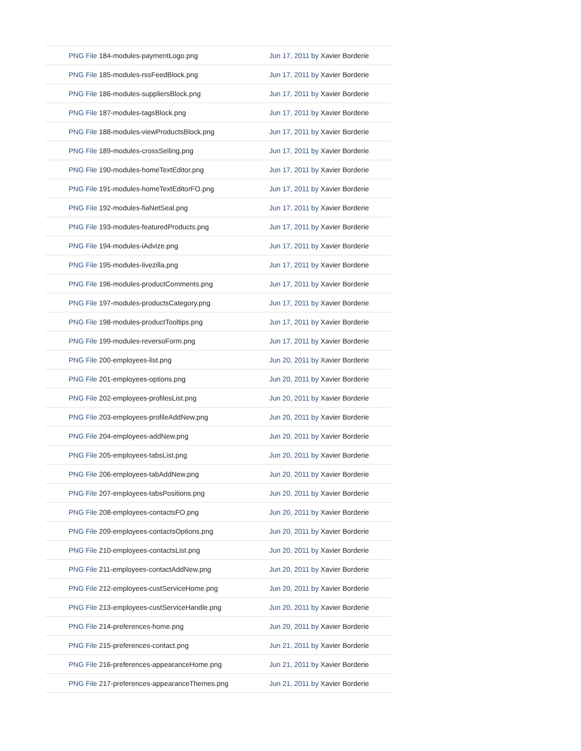| PNG File 184-modules-paymentLogo.png | Jun 17, 2011 by Xavier Borderie |
| PNG File 185-modules-rssFeedBlock.png | Jun 17, 2011 by Xavier Borderie |
| PNG File 186-modules-suppliersBlock.png | Jun 17, 2011 by Xavier Borderie |
| PNG File 187-modules-tagsBlock.png | Jun 17, 2011 by Xavier Borderie |
| PNG File 188-modules-viewProductsBlock.png | Jun 17, 2011 by Xavier Borderie |
| PNG File 189-modules-crossSelling.png | Jun 17, 2011 by Xavier Borderie |
| PNG File 190-modules-homeTextEditor.png | Jun 17, 2011 by Xavier Borderie |
| PNG File 191-modules-homeTextEditorFO.png | Jun 17, 2011 by Xavier Borderie |
| PNG File 192-modules-fiaNetSeal.png | Jun 17, 2011 by Xavier Borderie |
| PNG File 193-modules-featuredProducts.png | Jun 17, 2011 by Xavier Borderie |
| PNG File 194-modules-iAdvize.png | Jun 17, 2011 by Xavier Borderie |
| PNG File 195-modules-livezilla.png | Jun 17, 2011 by Xavier Borderie |
| PNG File 196-modules-productComments.png | Jun 17, 2011 by Xavier Borderie |
| PNG File 197-modules-productsCategory.png | Jun 17, 2011 by Xavier Borderie |
| PNG File 198-modules-productTooltips.png | Jun 17, 2011 by Xavier Borderie |
| PNG File 199-modules-reversoForm.png | Jun 17, 2011 by Xavier Borderie |
| PNG File 200-employees-list.png | Jun 20, 2011 by Xavier Borderie |
| PNG File 201-employees-options.png | Jun 20, 2011 by Xavier Borderie |
| PNG File 202-employees-profilesList.png | Jun 20, 2011 by Xavier Borderie |
| PNG File 203-employees-profileAddNew.png | Jun 20, 2011 by Xavier Borderie |
| PNG File 204-employees-addNew.png | Jun 20, 2011 by Xavier Borderie |
| PNG File 205-employees-tabsList.png | Jun 20, 2011 by Xavier Borderie |
| PNG File 206-employees-tabAddNew.png | Jun 20, 2011 by Xavier Borderie |
| PNG File 207-employees-tabsPositions.png | Jun 20, 2011 by Xavier Borderie |
| PNG File 208-employees-contactsFO.png | Jun 20, 2011 by Xavier Borderie |
| PNG File 209-employees-contactsOptions.png | Jun 20, 2011 by Xavier Borderie |
| PNG File 210-employees-contactsList.png | Jun 20, 2011 by Xavier Borderie |
| PNG File 211-employees-contactAddNew.png | Jun 20, 2011 by Xavier Borderie |
| PNG File 212-employees-custServiceHome.png | Jun 20, 2011 by Xavier Borderie |
| PNG File 213-employees-custServiceHandle.png | Jun 20, 2011 by Xavier Borderie |
| PNG File 214-preferences-home.png | Jun 20, 2011 by Xavier Borderie |
| PNG File 215-preferences-contact.png | Jun 21, 2011 by Xavier Borderie |
| PNG File 216-preferences-appearanceHome.png | Jun 21, 2011 by Xavier Borderie |
| PNG File 217-preferences-appearanceThemes.png | Jun 21, 2011 by Xavier Borderie |